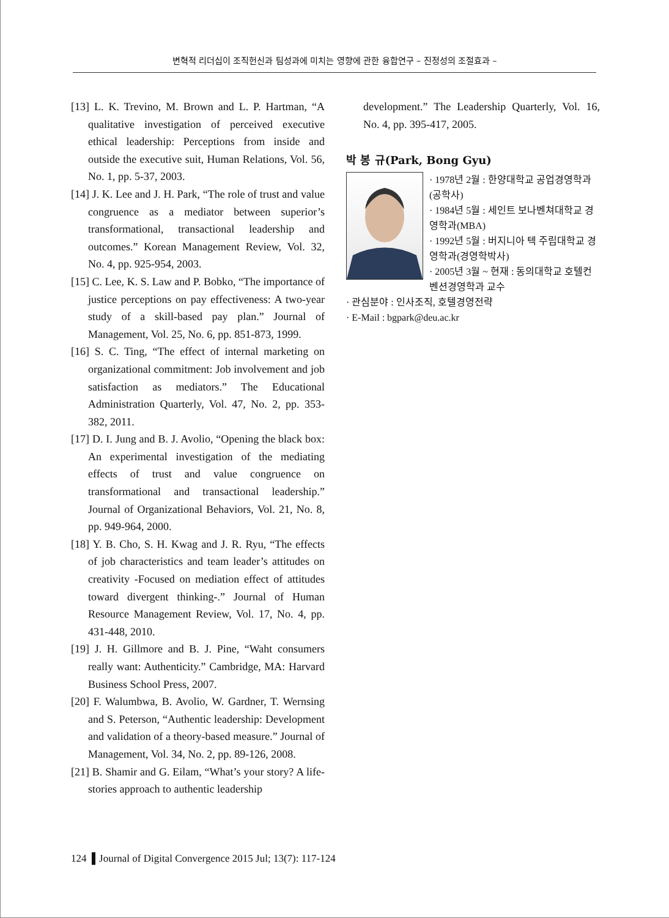변혁적 리더십이 조직헌신과 팀성과에 미치는 영향에 관한 융합연구 – 진정성의 조절효과 –
[13] L. K. Trevino, M. Brown and L. P. Hartman, “A qualitative investigation of perceived executive ethical leadership: Perceptions from inside and outside the executive suit, Human Relations, Vol. 56, No. 1, pp. 5-37, 2003.
[14] J. K. Lee and J. H. Park, “The role of trust and value congruence as a mediator between superior’s transformational, transactional leadership and outcomes.” Korean Management Review, Vol. 32, No. 4, pp. 925-954, 2003.
[15] C. Lee, K. S. Law and P. Bobko, “The importance of justice perceptions on pay effectiveness: A two-year study of a skill-based pay plan.” Journal of Management, Vol. 25, No. 6, pp. 851-873, 1999.
[16] S. C. Ting, “The effect of internal marketing on organizational commitment: Job involvement and job satisfaction as mediators.” The Educational Administration Quarterly, Vol. 47, No. 2, pp. 353-382, 2011.
[17] D. I. Jung and B. J. Avolio, “Opening the black box: An experimental investigation of the mediating effects of trust and value congruence on transformational and transactional leadership.” Journal of Organizational Behaviors, Vol. 21, No. 8, pp. 949-964, 2000.
[18] Y. B. Cho, S. H. Kwag and J. R. Ryu, “The effects of job characteristics and team leader’s attitudes on creativity -Focused on mediation effect of attitudes toward divergent thinking-.” Journal of Human Resource Management Review, Vol. 17, No. 4, pp. 431-448, 2010.
[19] J. H. Gillmore and B. J. Pine, “Waht consumers really want: Authenticity.” Cambridge, MA: Harvard Business School Press, 2007.
[20] F. Walumbwa, B. Avolio, W. Gardner, T. Wernsing and S. Peterson, “Authentic leadership: Development and validation of a theory-based measure.” Journal of Management, Vol. 34, No. 2, pp. 89-126, 2008.
[21] B. Shamir and G. Eilam, “What’s your story? A life-stories approach to authentic leadership
development.” The Leadership Quarterly, Vol. 16, No. 4, pp. 395-417, 2005.
박 봉 규(Park, Bong Gyu)
· 1978년 2월 : 한양대학교 공업경영학과(공학사)
· 1984년 5월 : 세인트 보나벤쳐대학교 경영학과(MBA)
· 1992년 5월 : 버지니아 텍 주립대학교 경영학과(경영학박사)
· 2005년 3월 ~ 현재 : 동의대학교 호텔컨벤션경영학과 교수
· 관심분야 : 인사조직, 호텔경영전략
· E-Mail : bgpark@deu.ac.kr
124 ▌Journal of Digital Convergence 2015 Jul; 13(7): 117-124